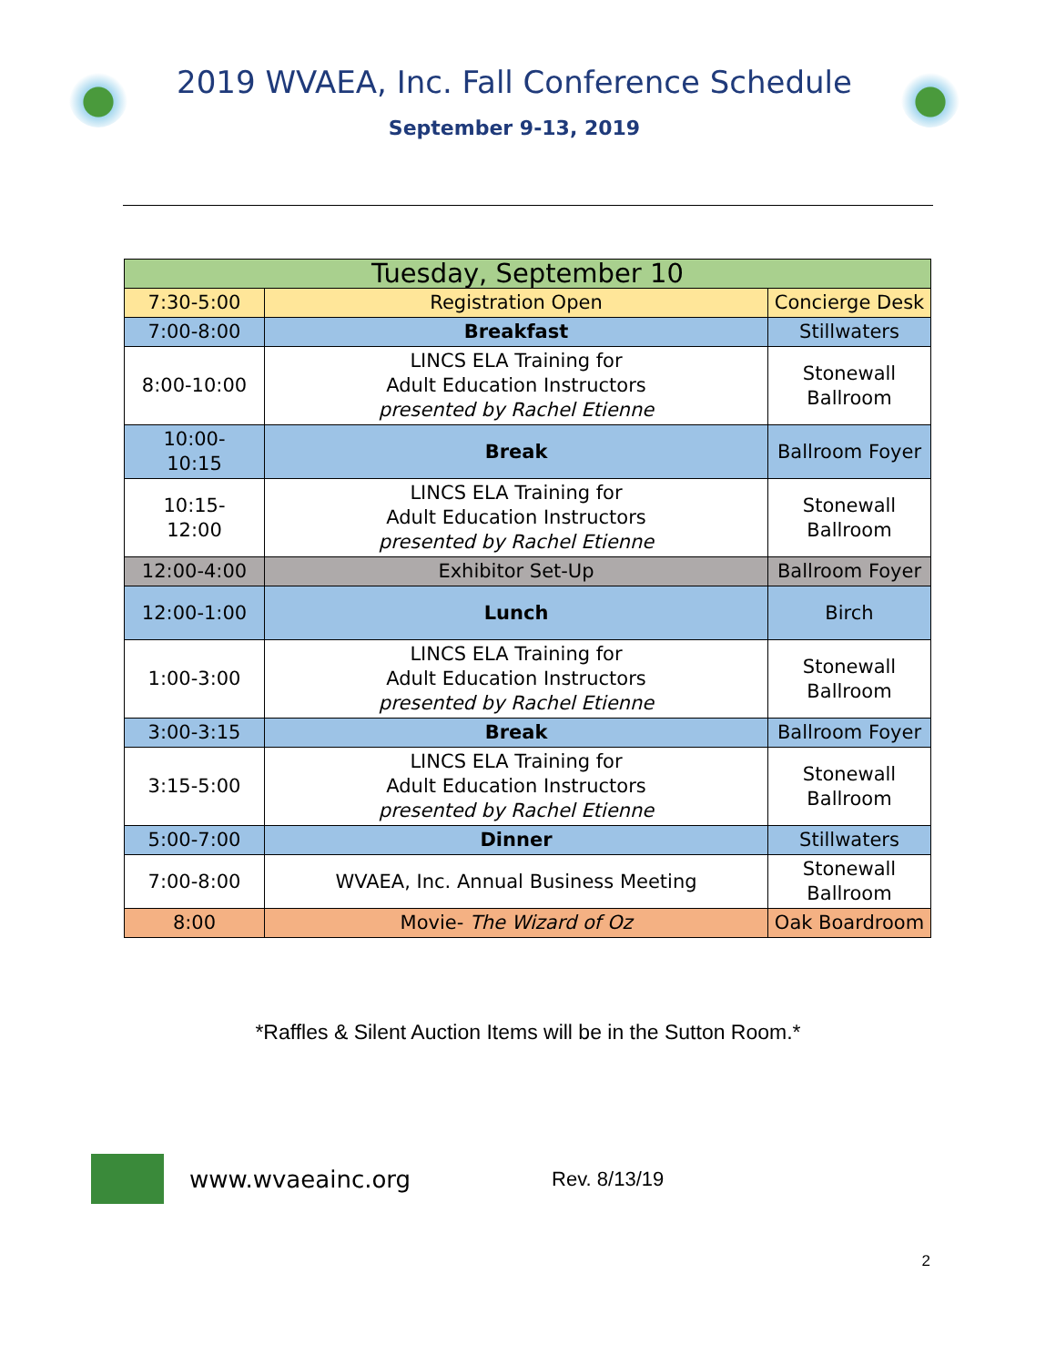2019 WVAEA, Inc. Fall Conference Schedule
September 9-13, 2019
| Tuesday, September 10 | | |
| --- | --- | --- |
| 7:30-5:00 | Registration Open | Concierge Desk |
| 7:00-8:00 | Breakfast | Stillwaters |
| 8:00-10:00 | LINCS ELA Training for Adult Education Instructors presented by Rachel Etienne | Stonewall Ballroom |
| 10:00- 10:15 | Break | Ballroom Foyer |
| 10:15- 12:00 | LINCS ELA Training for Adult Education Instructors presented by Rachel Etienne | Stonewall Ballroom |
| 12:00-4:00 | Exhibitor Set-Up | Ballroom Foyer |
| 12:00-1:00 | Lunch | Birch |
| 1:00-3:00 | LINCS ELA Training for Adult Education Instructors presented by Rachel Etienne | Stonewall Ballroom |
| 3:00-3:15 | Break | Ballroom Foyer |
| 3:15-5:00 | LINCS ELA Training for Adult Education Instructors presented by Rachel Etienne | Stonewall Ballroom |
| 5:00-7:00 | Dinner | Stillwaters |
| 7:00-8:00 | WVAEA, Inc. Annual Business Meeting | Stonewall Ballroom |
| 8:00 | Movie- The Wizard of Oz | Oak Boardroom |
*Raffles & Silent Auction Items will be in the Sutton Room.*
2
www.wvaeainc.org Rev. 8/13/19